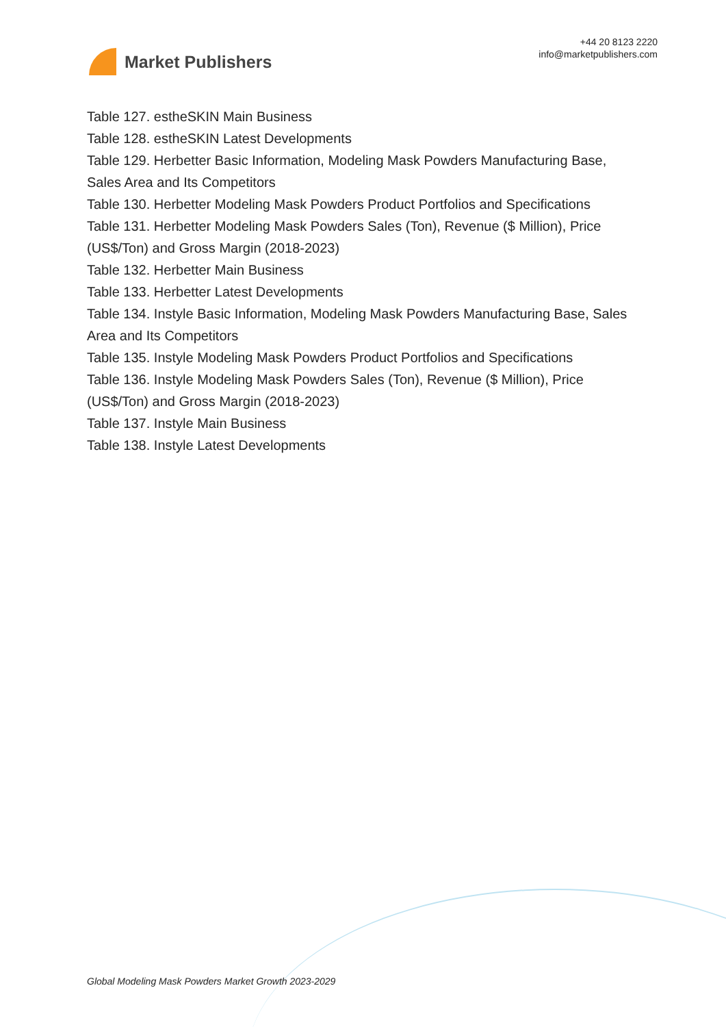Market Publishers
+44 20 8123 2220
info@marketpublishers.com
Table 127. estheSKIN Main Business
Table 128. estheSKIN Latest Developments
Table 129. Herbetter Basic Information, Modeling Mask Powders Manufacturing Base, Sales Area and Its Competitors
Table 130. Herbetter Modeling Mask Powders Product Portfolios and Specifications
Table 131. Herbetter Modeling Mask Powders Sales (Ton), Revenue ($ Million), Price (US$/Ton) and Gross Margin (2018-2023)
Table 132. Herbetter Main Business
Table 133. Herbetter Latest Developments
Table 134. Instyle Basic Information, Modeling Mask Powders Manufacturing Base, Sales Area and Its Competitors
Table 135. Instyle Modeling Mask Powders Product Portfolios and Specifications
Table 136. Instyle Modeling Mask Powders Sales (Ton), Revenue ($ Million), Price (US$/Ton) and Gross Margin (2018-2023)
Table 137. Instyle Main Business
Table 138. Instyle Latest Developments
Global Modeling Mask Powders Market Growth 2023-2029